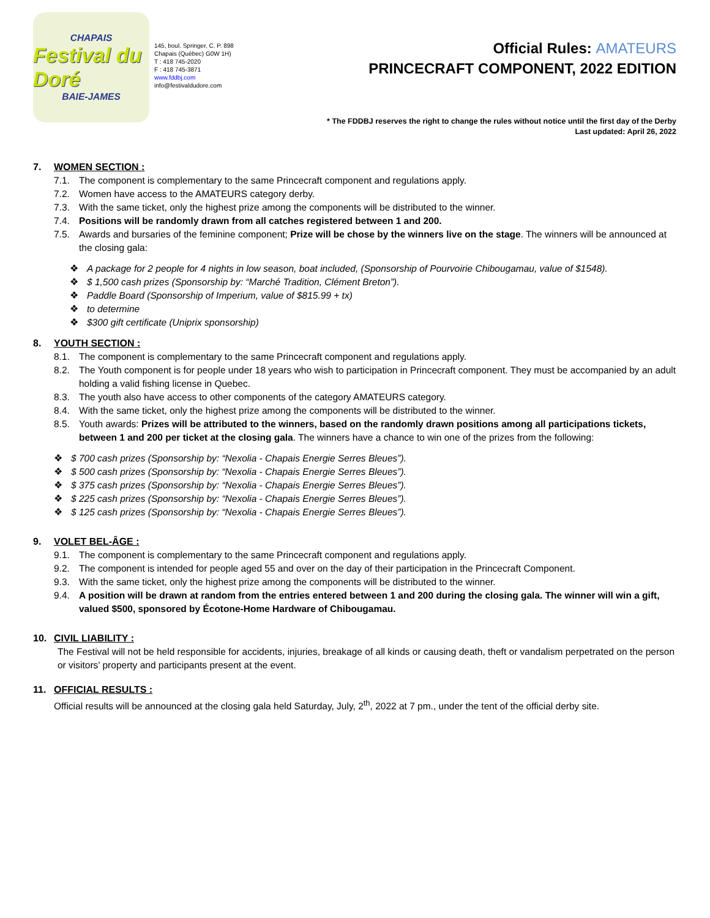CHAPAIS
Festival du Doré
BAIE-JAMES
145, boul. Springer, C. P. 898
Chapais (Québec) G0W 1H)
T : 418 745-2020
F : 418 745-3871
www.fddbj.com
info@festivaldudore.com
Official Rules: AMATEURS
PRINCECRAFT COMPONENT, 2022 EDITION
* The FDDBJ reserves the right to change the rules without notice until the first day of the Derby
Last updated: April 26, 2022
7. WOMEN SECTION :
7.1. The component is complementary to the same Princecraft component and regulations apply.
7.2. Women have access to the AMATEURS category derby.
7.3. With the same ticket, only the highest prize among the components will be distributed to the winner.
7.4. Positions will be randomly drawn from all catches registered between 1 and 200.
7.5. Awards and bursaries of the feminine component; Prize will be chose by the winners live on the stage. The winners will be announced at the closing gala:
A package for 2 people for 4 nights in low season, boat included, (Sponsorship of Pourvoirie Chibougamau, value of $1548).
$ 1,500 cash prizes (Sponsorship by: “Marché Tradition, Clément Breton”).
Paddle Board (Sponsorship of Imperium, value of $815.99 + tx)
to determine
$300 gift certificate (Uniprix sponsorship)
8. YOUTH SECTION :
8.1. The component is complementary to the same Princecraft component and regulations apply.
8.2. The Youth component is for people under 18 years who wish to participation in Princecraft component. They must be accompanied by an adult holding a valid fishing license in Quebec.
8.3. The youth also have access to other components of the category AMATEURS category.
8.4. With the same ticket, only the highest prize among the components will be distributed to the winner.
8.5. Youth awards: Prizes will be attributed to the winners, based on the randomly drawn positions among all participations tickets, between 1 and 200 per ticket at the closing gala. The winners have a chance to win one of the prizes from the following:
$ 700 cash prizes (Sponsorship by: “Nexolia - Chapais Energie Serres Bleues”).
$ 500 cash prizes (Sponsorship by: “Nexolia - Chapais Energie Serres Bleues”).
$ 375 cash prizes (Sponsorship by: “Nexolia - Chapais Energie Serres Bleues”).
$ 225 cash prizes (Sponsorship by: “Nexolia - Chapais Energie Serres Bleues”).
$ 125 cash prizes (Sponsorship by: “Nexolia - Chapais Energie Serres Bleues”).
9. VOLET BEL-ÂGE :
9.1. The component is complementary to the same Princecraft component and regulations apply.
9.2. The component is intended for people aged 55 and over on the day of their participation in the Princecraft Component.
9.3. With the same ticket, only the highest prize among the components will be distributed to the winner.
9.4. A position will be drawn at random from the entries entered between 1 and 200 during the closing gala. The winner will win a gift, valued $500, sponsored by Écotone-Home Hardware of Chibougamau.
10. CIVIL LIABILITY :
The Festival will not be held responsible for accidents, injuries, breakage of all kinds or causing death, theft or vandalism perpetrated on the person or visitors’ property and participants present at the event.
11. OFFICIAL RESULTS :
Official results will be announced at the closing gala held Saturday, July, 2<sup>th</sup>, 2022 at 7 pm., under the tent of the official derby site.